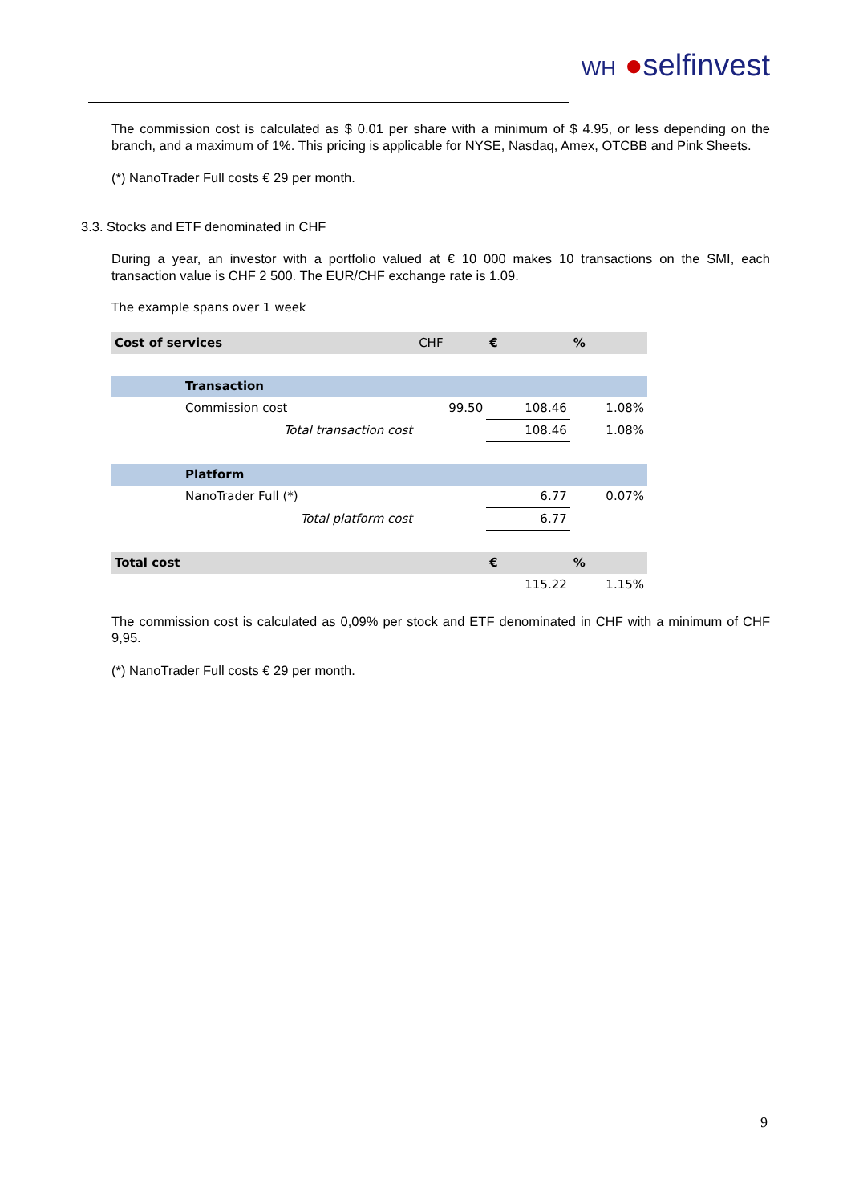WH ●selfinvest
The commission cost is calculated as $ 0.01 per share with a minimum of $ 4.95, or less depending on the branch, and a maximum of 1%. This pricing is applicable for NYSE, Nasdaq, Amex, OTCBB and Pink Sheets.
(*) NanoTrader Full costs € 29 per month.
3.3. Stocks and ETF denominated in CHF
During a year, an investor with a portfolio valued at € 10 000 makes 10 transactions on the SMI, each transaction value is CHF 2 500. The EUR/CHF exchange rate is 1.09.
The example spans over 1 week
| Cost of services | | CHF | € | % |
| | Transaction | | | |
| | Commission cost | 99.50 | 108.46 | 1.08% |
| | Total transaction cost | | 108.46 | 1.08% |
| | Platform | | | |
| | NanoTrader Full (*) | | 6.77 | 0.07% |
| | Total platform cost | | 6.77 | |
| Total cost | | | € | % |
| | | | 115.22 | 1.15% |
The commission cost is calculated as 0,09% per stock and ETF denominated in CHF with a minimum of CHF 9,95.
(*) NanoTrader Full costs € 29 per month.
9